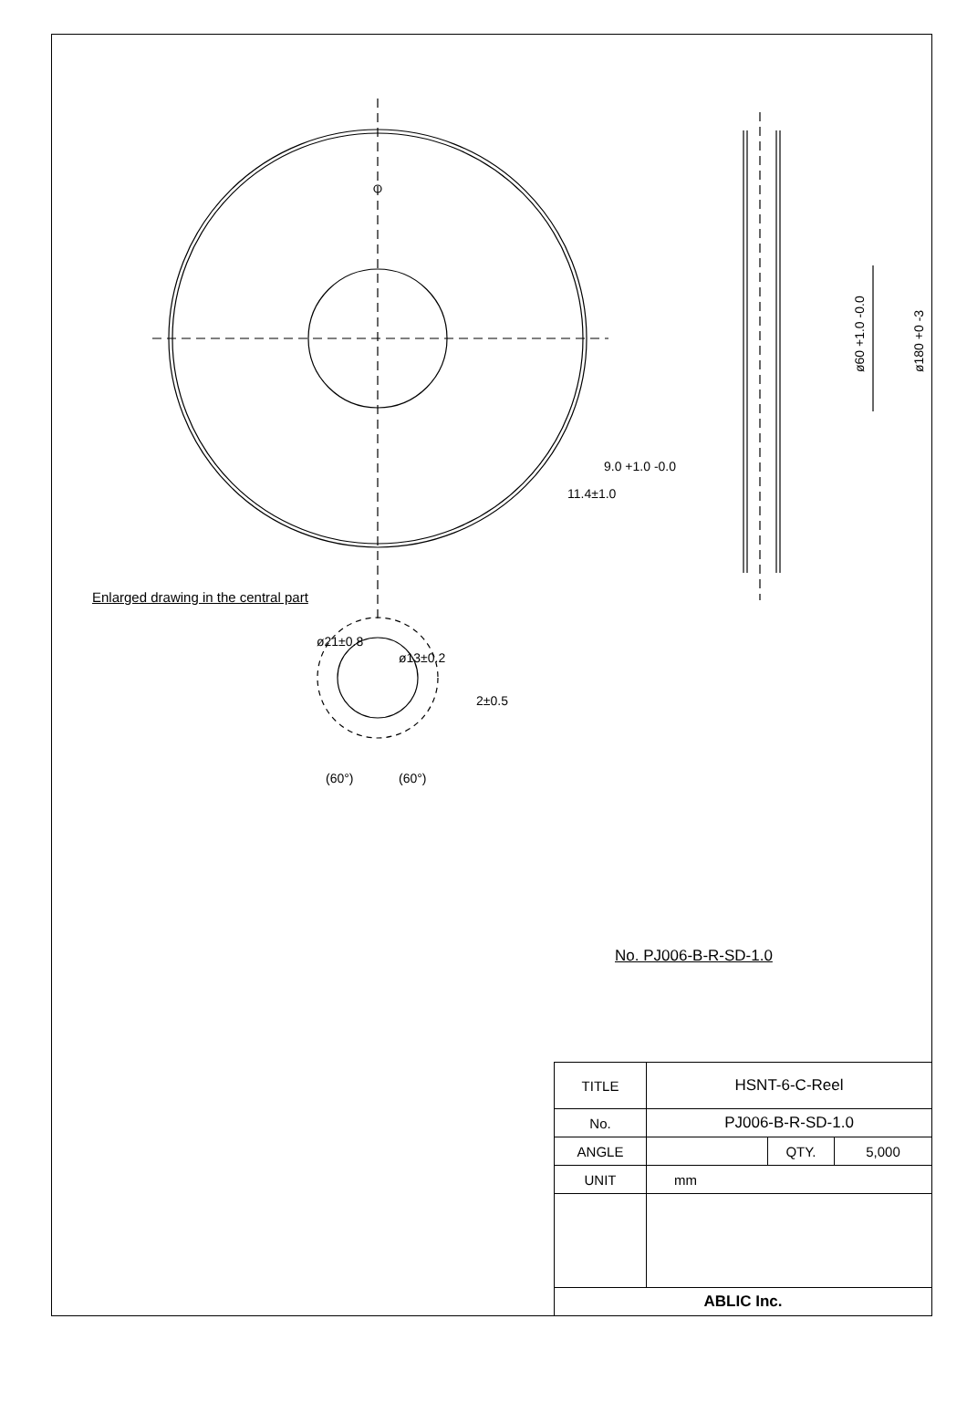ø60 +1.0 -0.0
ø180 +0 -3
9.0 +1.0 -0.0
11.4±1.0
ø13±0.2
ø21±0.8
2±0.5
(60°)
(60°)
Enlarged drawing in the central part
No. PJ006-B-R-SD-1.0
| TITLE | HSNT-6-C-Reel | | |
| No. | PJ006-B-R-SD-1.0 | | |
| ANGLE | | QTY. | 5,000 |
| UNIT | mm | | |
| ABLIC Inc. | | | |